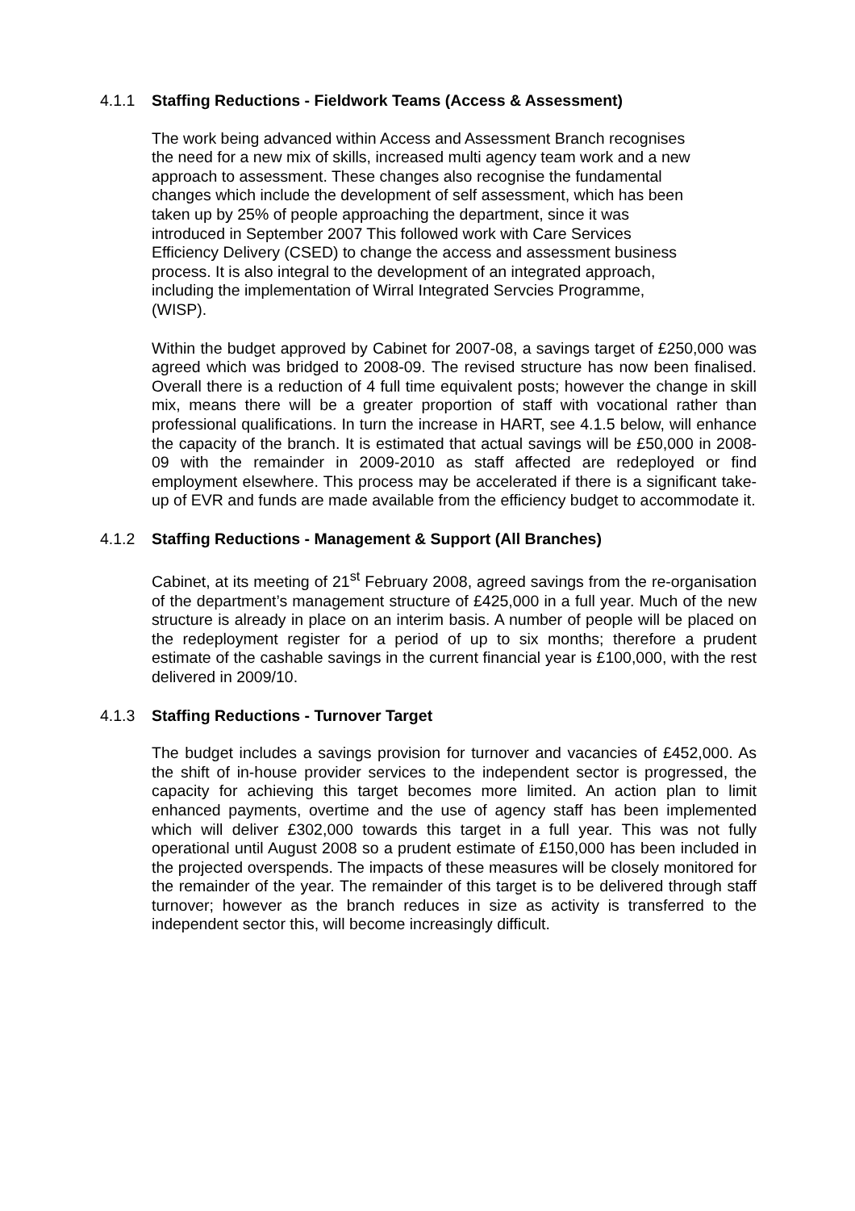4.1.1 Staffing Reductions - Fieldwork Teams (Access & Assessment)
The work being advanced within Access and Assessment Branch recognises
the need for a new mix of skills, increased multi agency team work and a new
approach to assessment. These changes also recognise the fundamental
changes which include the development of self assessment, which has been
taken up by 25% of people approaching the department, since it was
introduced in September 2007 This followed work with Care Services
Efficiency Delivery (CSED) to change the access and assessment business
process. It is also integral to the development of an integrated approach,
including the implementation of Wirral Integrated Servcies Programme,
(WISP).
Within the budget approved by Cabinet for 2007-08, a savings target of £250,000 was agreed which was bridged to 2008-09. The revised structure has now been finalised. Overall there is a reduction of 4 full time equivalent posts; however the change in skill mix, means there will be a greater proportion of staff with vocational rather than professional qualifications. In turn the increase in HART, see 4.1.5 below, will enhance the capacity of the branch. It is estimated that actual savings will be £50,000 in 2008-09 with the remainder in 2009-2010 as staff affected are redeployed or find employment elsewhere. This process may be accelerated if there is a significant take-up of EVR and funds are made available from the efficiency budget to accommodate it.
4.1.2 Staffing Reductions - Management & Support (All Branches)
Cabinet, at its meeting of 21<sup>st</sup> February 2008, agreed savings from the re-organisation of the department’s management structure of £425,000 in a full year. Much of the new structure is already in place on an interim basis. A number of people will be placed on the redeployment register for a period of up to six months; therefore a prudent estimate of the cashable savings in the current financial year is £100,000, with the rest delivered in 2009/10.
4.1.3 Staffing Reductions - Turnover Target
The budget includes a savings provision for turnover and vacancies of £452,000. As the shift of in-house provider services to the independent sector is progressed, the capacity for achieving this target becomes more limited. An action plan to limit enhanced payments, overtime and the use of agency staff has been implemented which will deliver £302,000 towards this target in a full year. This was not fully operational until August 2008 so a prudent estimate of £150,000 has been included in the projected overspends. The impacts of these measures will be closely monitored for the remainder of the year. The remainder of this target is to be delivered through staff turnover; however as the branch reduces in size as activity is transferred to the independent sector this, will become increasingly difficult.